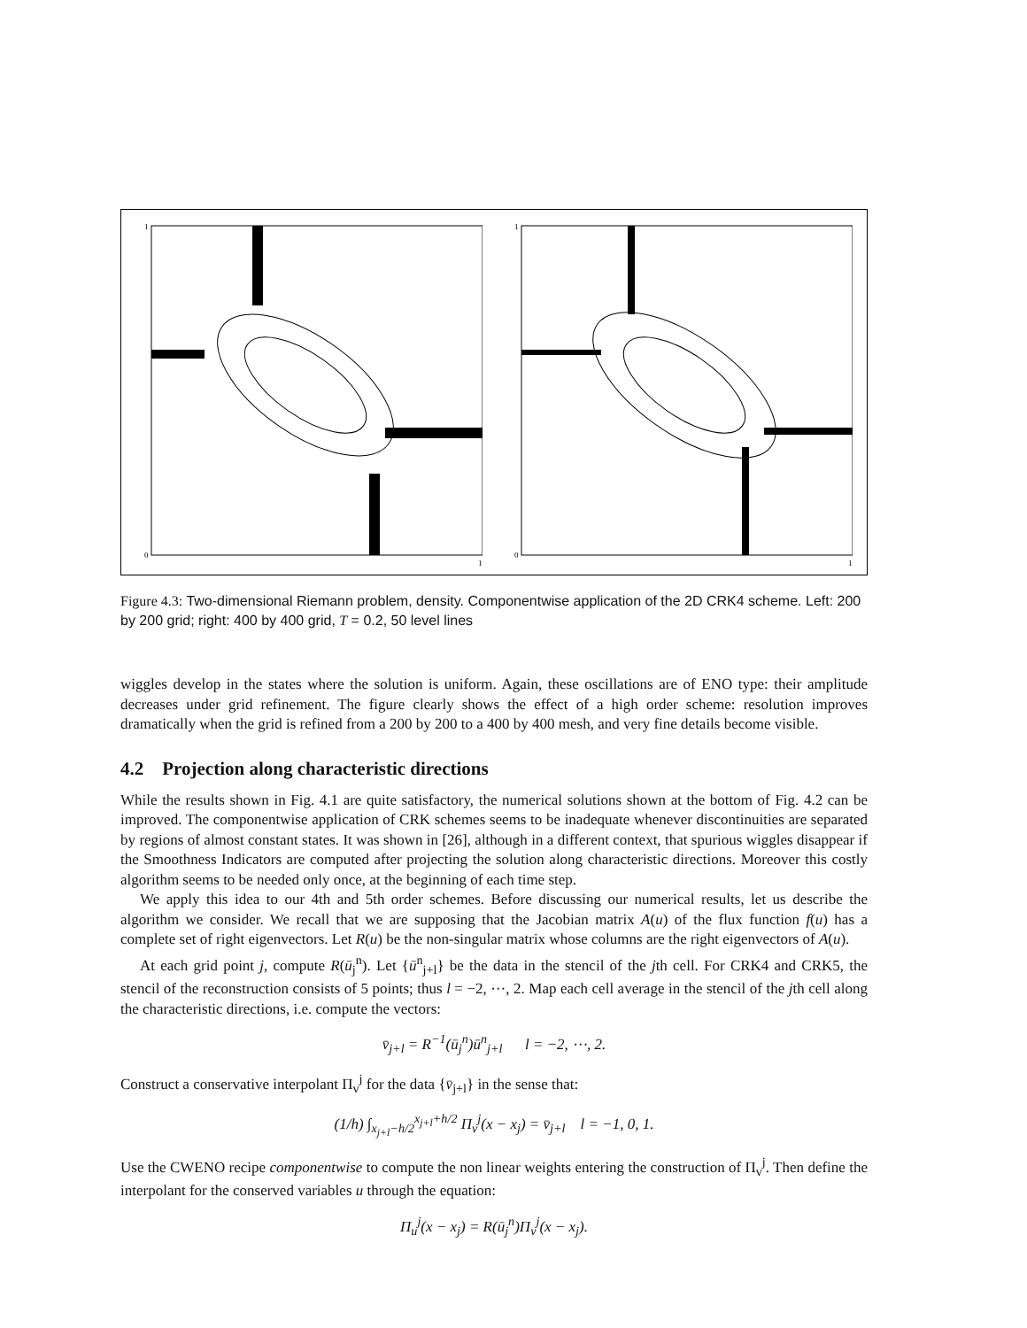0
1
1
0
1
1
Figure 4.3: Two-dimensional Riemann problem, density. Componentwise application of the 2D CRK4 scheme. Left: 200 by 200 grid; right: 400 by 400 grid, T = 0.2, 50 level lines
wiggles develop in the states where the solution is uniform. Again, these oscillations are of ENO type: their amplitude decreases under grid refinement. The figure clearly shows the effect of a high order scheme: resolution improves dramatically when the grid is refined from a 200 by 200 to a 400 by 400 mesh, and very fine details become visible.
4.2 Projection along characteristic directions
While the results shown in Fig. 4.1 are quite satisfactory, the numerical solutions shown at the bottom of Fig. 4.2 can be improved. The componentwise application of CRK schemes seems to be inadequate whenever discontinuities are separated by regions of almost constant states. It was shown in [26], although in a different context, that spurious wiggles disappear if the Smoothness Indicators are computed after projecting the solution along characteristic directions. Moreover this costly algorithm seems to be needed only once, at the beginning of each time step.
We apply this idea to our 4th and 5th order schemes. Before discussing our numerical results, let us describe the algorithm we consider. We recall that we are supposing that the Jacobian matrix A(u) of the flux function f(u) has a complete set of right eigenvectors. Let R(u) be the non-singular matrix whose columns are the right eigenvectors of A(u).
At each grid point j, compute R(ū<sub>j</sub><sup>n</sup>). Let {ū<sup>n</sup><sub>j+l</sub>} be the data in the stencil of the jth cell. For CRK4 and CRK5, the stencil of the reconstruction consists of 5 points; thus l = −2, ⋯, 2. Map each cell average in the stencil of the jth cell along the characteristic directions, i.e. compute the vectors:
v̄<sub>j+l</sub> = R<sup>−1</sup>(ū<sub>j</sub><sup>n</sup>)ū<sup>n</sup><sub>j+l</sub> l = −2, ⋯, 2.
Construct a conservative interpolant Π<sub>v</sub><sup>j</sup> for the data {v̄<sub>j+l</sub>} in the sense that:
(1/h) ∫<sub>x<sub>j+l</sub>−h/2</sub><sup>x<sub>j+l</sub>+h/2</sup> Π<sub>v</sub><sup>j</sup>(x − x<sub>j</sub>) = v̄<sub>j+l</sub> l = −1, 0, 1.
Use the CWENO recipe componentwise to compute the non linear weights entering the construction of Π<sub>v</sub><sup>j</sup>. Then define the interpolant for the conserved variables u through the equation:
Π<sub>u</sub><sup>j</sup>(x − x<sub>j</sub>) = R(ū<sub>j</sub><sup>n</sup>)Π<sub>v</sub><sup>j</sup>(x − x<sub>j</sub>).